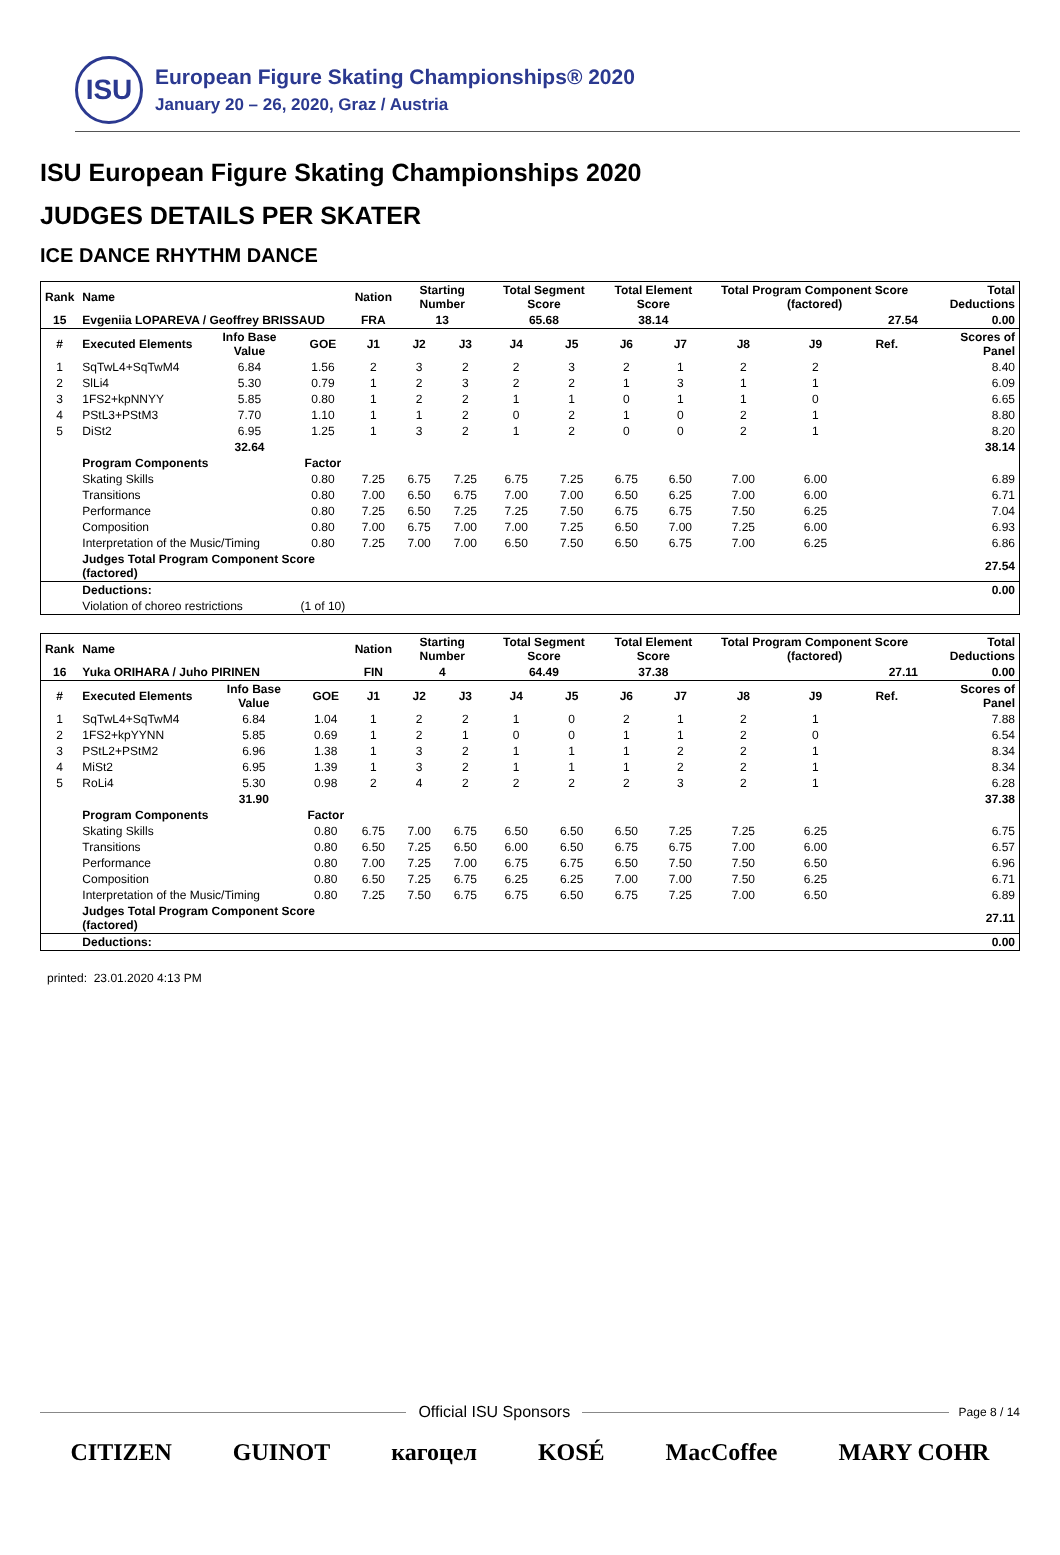ISU
European Figure Skating Championships® 2020
January 20 – 26, 2020, Graz / Austria
ISU European Figure Skating Championships 2020
JUDGES DETAILS PER SKATER
ICE DANCE RHYTHM DANCE
| Rank | Name | | | Nation | Starting Number | | Total Segment Score | | Total Element Score | | Total Program Component Score (factored) | | | Total Deductions |
| --- | --- | --- | --- | --- | --- | --- | --- | --- | --- | --- | --- | --- | --- | --- |
| 15 | Evgeniia LOPAREVA / Geoffrey BRISSAUD | | | FRA | 13 | | 65.68 | | 38.14 | | 27.54 | | | 0.00 |
| # | Executed Elements | Info Base Value | GOE | J1 | J2 | J3 | J4 | J5 | J6 | J7 | J8 | J9 | Ref. | Scores of Panel |
| 1 | SqTwL4+SqTwM4 | 6.84 | 1.56 | 2 | 3 | 2 | 2 | 3 | 2 | 1 | 2 | 2 | | 8.40 |
| 2 | SlLi4 | 5.30 | 0.79 | 1 | 2 | 3 | 2 | 2 | 1 | 3 | 1 | 1 | | 6.09 |
| 3 | 1FS2+kpNNYY | 5.85 | 0.80 | 1 | 2 | 2 | 1 | 1 | 0 | 1 | 1 | 0 | | 6.65 |
| 4 | PStL3+PStM3 | 7.70 | 1.10 | 1 | 1 | 2 | 0 | 2 | 1 | 0 | 2 | 1 | | 8.80 |
| 5 | DiSt2 | 6.95 | 1.25 | 1 | 3 | 2 | 1 | 2 | 0 | 0 | 2 | 1 | | 8.20 |
| | | 32.64 | | | | | | | | | | | | 38.14 |
| | Program Components | | Factor | | | | | | | | | | | |
| | Skating Skills | | 0.80 | 7.25 | 6.75 | 7.25 | 6.75 | 7.25 | 6.75 | 6.50 | 7.00 | 6.00 | | 6.89 |
| | Transitions | | 0.80 | 7.00 | 6.50 | 6.75 | 7.00 | 7.00 | 6.50 | 6.25 | 7.00 | 6.00 | | 6.71 |
| | Performance | | 0.80 | 7.25 | 6.50 | 7.25 | 7.25 | 7.50 | 6.75 | 6.75 | 7.50 | 6.25 | | 7.04 |
| | Composition | | 0.80 | 7.00 | 6.75 | 7.00 | 7.00 | 7.25 | 6.50 | 7.00 | 7.25 | 6.00 | | 6.93 |
| | Interpretation of the Music/Timing | | 0.80 | 7.25 | 7.00 | 7.00 | 6.50 | 7.50 | 6.50 | 6.75 | 7.00 | 6.25 | | 6.86 |
| | Judges Total Program Component Score (factored) | | | | | | | | | | | | | 27.54 |
| | Deductions: | | | | | | | | | | | | | 0.00 |
| | Violation of choreo restrictions | | (1 of 10) | | | | | | | | | | | |
| Rank | Name | | | Nation | Starting Number | | Total Segment Score | | Total Element Score | | Total Program Component Score (factored) | | | Total Deductions |
| --- | --- | --- | --- | --- | --- | --- | --- | --- | --- | --- | --- | --- | --- | --- |
| 16 | Yuka ORIHARA / Juho PIRINEN | | | FIN | 4 | | 64.49 | | 37.38 | | 27.11 | | | 0.00 |
| # | Executed Elements | Info Base Value | GOE | J1 | J2 | J3 | J4 | J5 | J6 | J7 | J8 | J9 | Ref. | Scores of Panel |
| 1 | SqTwL4+SqTwM4 | 6.84 | 1.04 | 1 | 2 | 2 | 1 | 0 | 2 | 1 | 2 | 1 | | 7.88 |
| 2 | 1FS2+kpYYNN | 5.85 | 0.69 | 1 | 2 | 1 | 0 | 0 | 1 | 1 | 2 | 0 | | 6.54 |
| 3 | PStL2+PStM2 | 6.96 | 1.38 | 1 | 3 | 2 | 1 | 1 | 1 | 2 | 2 | 1 | | 8.34 |
| 4 | MiSt2 | 6.95 | 1.39 | 1 | 3 | 2 | 1 | 1 | 1 | 2 | 2 | 1 | | 8.34 |
| 5 | RoLi4 | 5.30 | 0.98 | 2 | 4 | 2 | 2 | 2 | 2 | 3 | 2 | 1 | | 6.28 |
| | | 31.90 | | | | | | | | | | | | 37.38 |
| | Program Components | | Factor | | | | | | | | | | | |
| | Skating Skills | | 0.80 | 6.75 | 7.00 | 6.75 | 6.50 | 6.50 | 6.50 | 7.25 | 7.25 | 6.25 | | 6.75 |
| | Transitions | | 0.80 | 6.50 | 7.25 | 6.50 | 6.00 | 6.50 | 6.75 | 6.75 | 7.00 | 6.00 | | 6.57 |
| | Performance | | 0.80 | 7.00 | 7.25 | 7.00 | 6.75 | 6.75 | 6.50 | 7.50 | 7.50 | 6.50 | | 6.96 |
| | Composition | | 0.80 | 6.50 | 7.25 | 6.75 | 6.25 | 6.25 | 7.00 | 7.00 | 7.50 | 6.25 | | 6.71 |
| | Interpretation of the Music/Timing | | 0.80 | 7.25 | 7.50 | 6.75 | 6.75 | 6.50 | 6.75 | 7.25 | 7.00 | 6.50 | | 6.89 |
| | Judges Total Program Component Score (factored) | | | | | | | | | | | | | 27.11 |
| | Deductions: | | | | | | | | | | | | | 0.00 |
printed: 23.01.2020 4:13 PM
Official ISU Sponsors
Page 8 / 14
CITIZEN GUINOT кагоцел KOSÉ MacCoffee MARY COHR